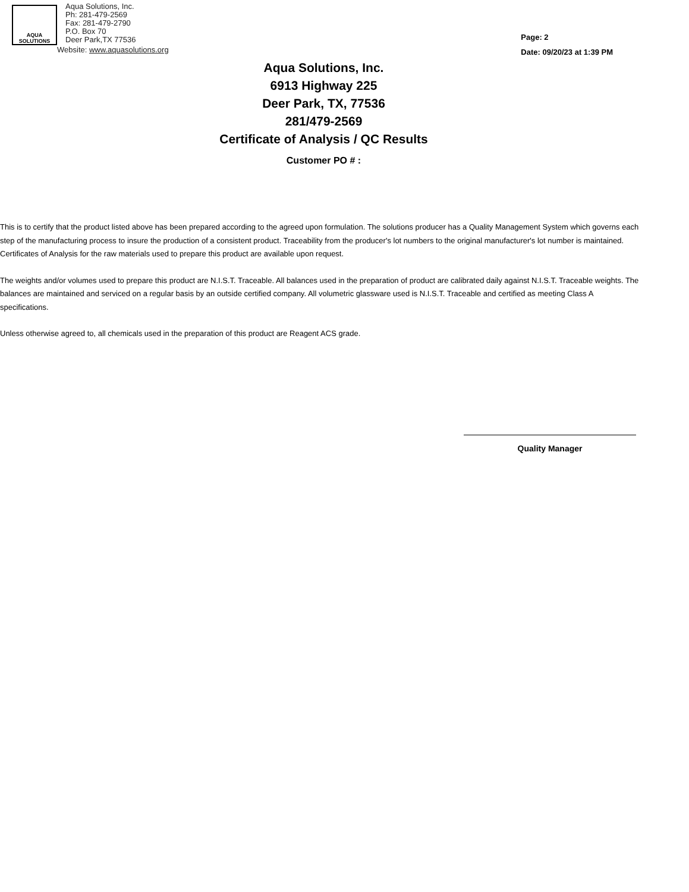AQUA
SOLUTIONS
Aqua Solutions, Inc.
Ph: 281-479-2569
Fax: 281-479-2790
P.O. Box 70
Deer Park,TX 77536
Website: www.aquasolutions.org
Page: 2
Date: 09/20/23 at 1:39 PM
Aqua Solutions, Inc.
6913 Highway 225
Deer Park, TX, 77536
281/479-2569
Certificate of Analysis / QC Results
Customer PO # :
This is to certify that the product listed above has been prepared according to the agreed upon formulation. The solutions producer has a Quality Management System which governs each step of the manufacturing process to insure the production of a consistent product. Traceability from the producer's lot numbers to the original manufacturer's lot number is maintained. Certificates of Analysis for the raw materials used to prepare this product are available upon request.
The weights and/or volumes used to prepare this product are N.I.S.T. Traceable. All balances used in the preparation of product are calibrated daily against N.I.S.T. Traceable weights. The balances are maintained and serviced on a regular basis by an outside certified company. All volumetric glassware used is N.I.S.T. Traceable and certified as meeting Class A specifications.
Unless otherwise agreed to, all chemicals used in the preparation of this product are Reagent ACS grade.
Quality Manager